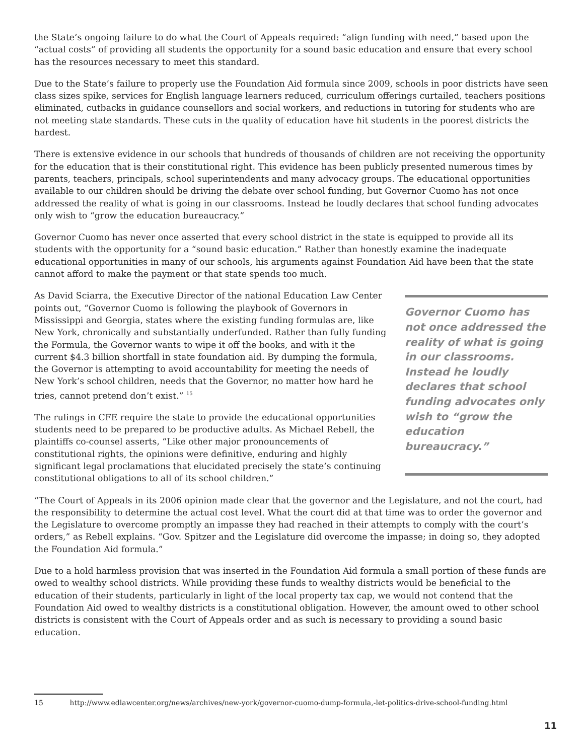the State’s ongoing failure to do what the Court of Appeals required: “align funding with need,” based upon the “actual costs” of providing all students the opportunity for a sound basic education and ensure that every school has the resources necessary to meet this standard.
Due to the State’s failure to properly use the Foundation Aid formula since 2009, schools in poor districts have seen class sizes spike, services for English language learners reduced, curriculum offerings curtailed, teachers positions eliminated, cutbacks in guidance counsellors and social workers, and reductions in tutoring for students who are not meeting state standards. These cuts in the quality of education have hit students in the poorest districts the hardest.
There is extensive evidence in our schools that hundreds of thousands of children are not receiving the opportunity for the education that is their constitutional right. This evidence has been publicly presented numerous times by parents, teachers, principals, school superintendents and many advocacy groups. The educational opportunities available to our children should be driving the debate over school funding, but Governor Cuomo has not once addressed the reality of what is going in our classrooms. Instead he loudly declares that school funding advocates only wish to “grow the education bureaucracy.”
Governor Cuomo has never once asserted that every school district in the state is equipped to provide all its students with the opportunity for a “sound basic education.” Rather than honestly examine the inadequate educational opportunities in many of our schools, his arguments against Foundation Aid have been that the state cannot afford to make the payment or that state spends too much.
Governor Cuomo has not once addressed the reality of what is going in our classrooms. Instead he loudly declares that school funding advocates only wish to “grow the education bureaucracy.”
As David Sciarra, the Executive Director of the national Education Law Center points out, “Governor Cuomo is following the playbook of Governors in Mississippi and Georgia, states where the existing funding formulas are, like New York, chronically and substantially underfunded. Rather than fully funding the Formula, the Governor wants to wipe it off the books, and with it the current $4.3 billion shortfall in state foundation aid. By dumping the formula, the Governor is attempting to avoid accountability for meeting the needs of New York’s school children, needs that the Governor, no matter how hard he tries, cannot pretend don’t exist.” <sup>15</sup>
The rulings in CFE require the state to provide the educational opportunities students need to be prepared to be productive adults. As Michael Rebell, the plaintiffs co-counsel asserts, “Like other major pronouncements of constitutional rights, the opinions were definitive, enduring and highly significant legal proclamations that elucidated precisely the state’s continuing constitutional obligations to all of its school children.”
“The Court of Appeals in its 2006 opinion made clear that the governor and the Legislature, and not the court, had the responsibility to determine the actual cost level. What the court did at that time was to order the governor and the Legislature to overcome promptly an impasse they had reached in their attempts to comply with the court’s orders,” as Rebell explains. “Gov. Spitzer and the Legislature did overcome the impasse; in doing so, they adopted the Foundation Aid formula.”
Due to a hold harmless provision that was inserted in the Foundation Aid formula a small portion of these funds are owed to wealthy school districts. While providing these funds to wealthy districts would be beneficial to the education of their students, particularly in light of the local property tax cap, we would not contend that the Foundation Aid owed to wealthy districts is a constitutional obligation. However, the amount owed to other school districts is consistent with the Court of Appeals order and as such is necessary to providing a sound basic education.
15 http://www.edlawcenter.org/news/archives/new-york/governor-cuomo-dump-formula,-let-politics-drive-school-funding.html
11